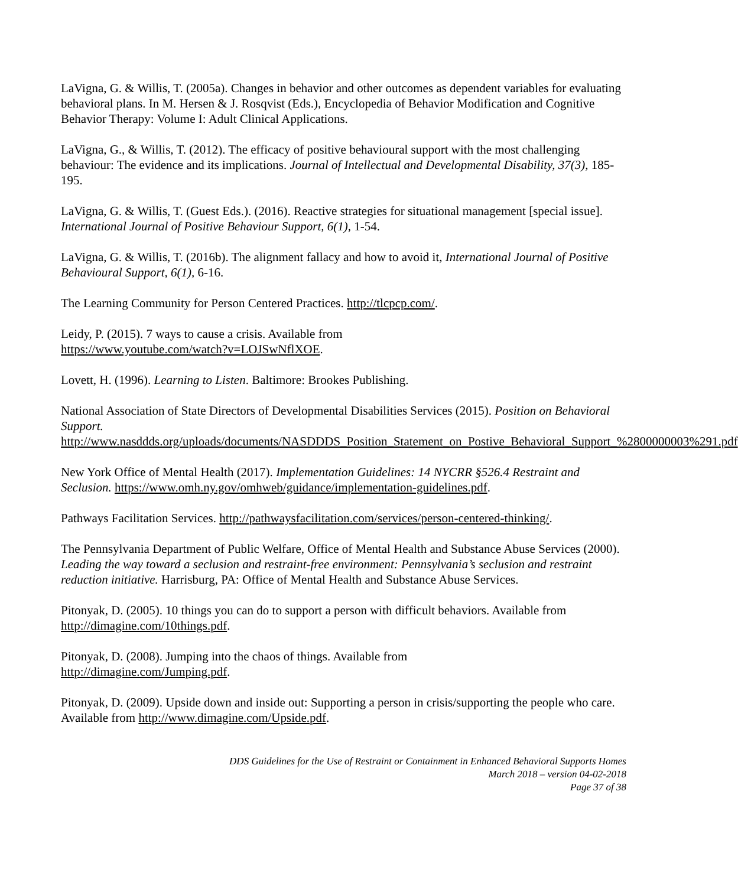LaVigna, G. & Willis, T. (2005a). Changes in behavior and other outcomes as dependent variables for evaluating behavioral plans. In M. Hersen & J. Rosqvist (Eds.), Encyclopedia of Behavior Modification and Cognitive Behavior Therapy: Volume I: Adult Clinical Applications.
LaVigna, G., & Willis, T. (2012). The efficacy of positive behavioural support with the most challenging behaviour: The evidence and its implications. Journal of Intellectual and Developmental Disability, 37(3), 185-195.
LaVigna, G. & Willis, T. (Guest Eds.). (2016). Reactive strategies for situational management [special issue]. International Journal of Positive Behaviour Support, 6(1), 1-54.
LaVigna, G. & Willis, T. (2016b). The alignment fallacy and how to avoid it, International Journal of Positive Behavioural Support, 6(1), 6-16.
The Learning Community for Person Centered Practices. http://tlcpcp.com/.
Leidy, P. (2015). 7 ways to cause a crisis. Available from
https://www.youtube.com/watch?v=LOJSwNflXOE.
Lovett, H. (1996). Learning to Listen. Baltimore: Brookes Publishing.
National Association of State Directors of Developmental Disabilities Services (2015). Position on Behavioral Support.
http://www.nasddds.org/uploads/documents/NASDDDS_Position_Statement_on_Postive_Behavioral_Support_%2800000003%291.pdf
New York Office of Mental Health (2017). Implementation Guidelines: 14 NYCRR §526.4 Restraint and Seclusion. https://www.omh.ny.gov/omhweb/guidance/implementation-guidelines.pdf.
Pathways Facilitation Services. http://pathwaysfacilitation.com/services/person-centered-thinking/.
The Pennsylvania Department of Public Welfare, Office of Mental Health and Substance Abuse Services (2000). Leading the way toward a seclusion and restraint-free environment: Pennsylvania’s seclusion and restraint reduction initiative. Harrisburg, PA: Office of Mental Health and Substance Abuse Services.
Pitonyak, D. (2005). 10 things you can do to support a person with difficult behaviors. Available from http://dimagine.com/10things.pdf.
Pitonyak, D. (2008). Jumping into the chaos of things. Available from
http://dimagine.com/Jumping.pdf.
Pitonyak, D. (2009). Upside down and inside out: Supporting a person in crisis/supporting the people who care. Available from http://www.dimagine.com/Upside.pdf.
DDS Guidelines for the Use of Restraint or Containment in Enhanced Behavioral Supports Homes
March 2018 – version 04-02-2018
Page 37 of 38